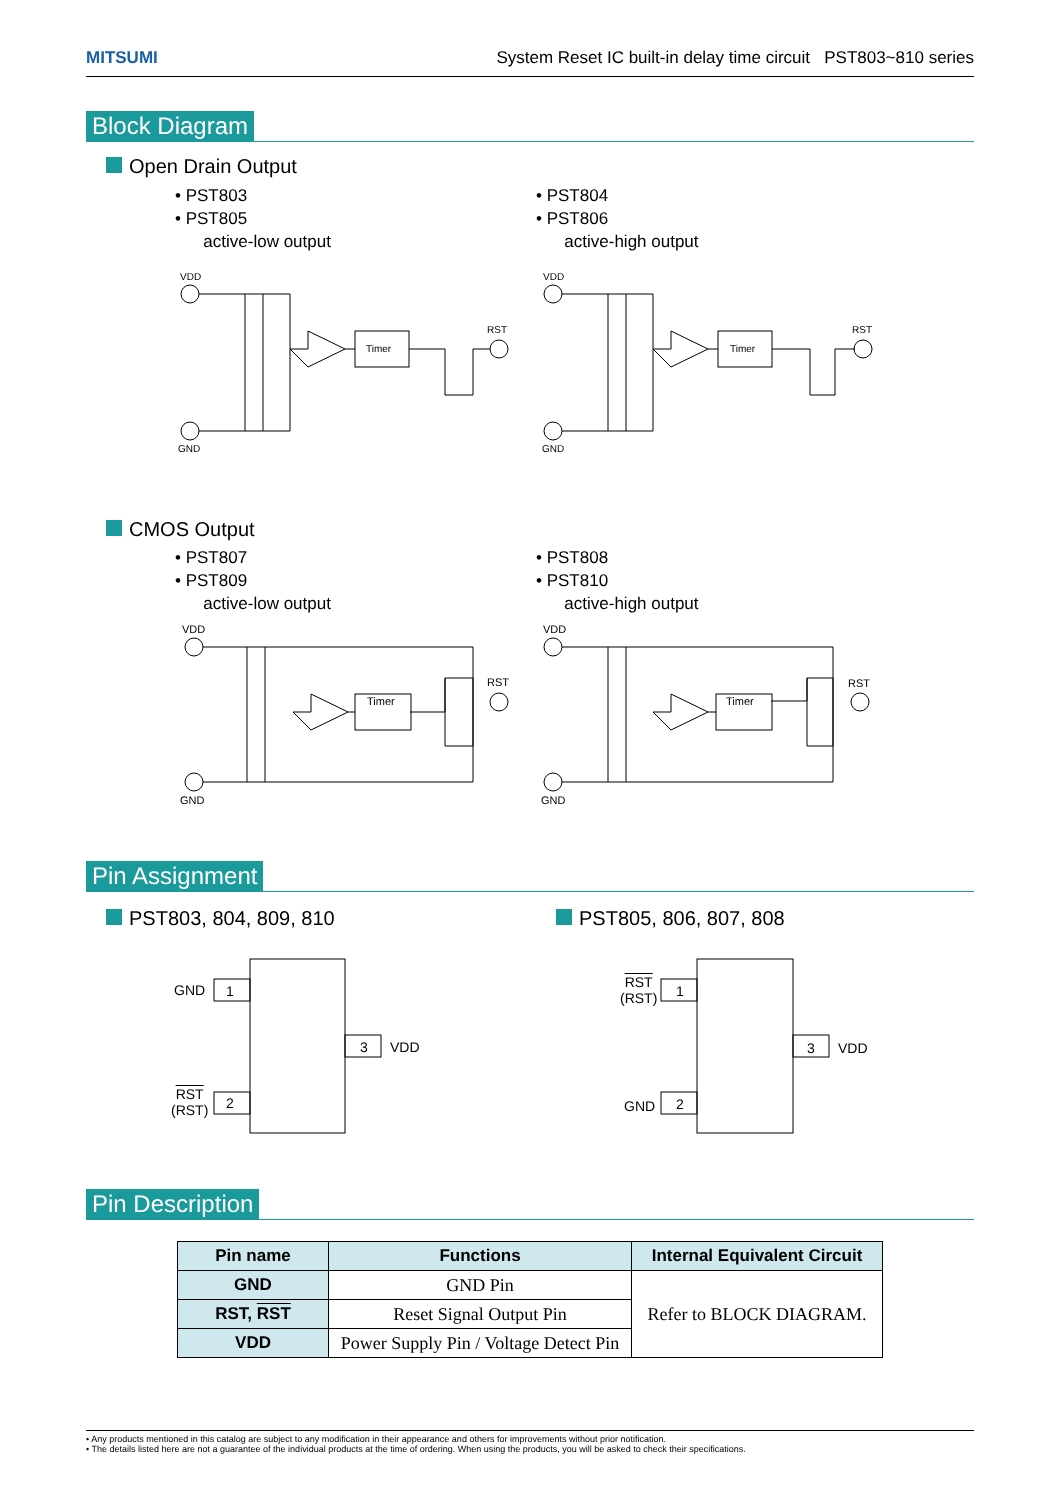MITSUMI System Reset IC built-in delay time circuit PST803~810 series
Block Diagram
Open Drain Output
• PST803
• PST805
active-low output
• PST804
• PST806
active-high output
VDD
GND
RST
Timer
VDD
GND
RST
Timer
CMOS Output
• PST807
• PST809
active-low output
• PST808
• PST810
active-high output
VDD
GND
RST
Timer
VDD
GND
RST
Timer
Pin Assignment
PST803, 804, 809, 810 PST805, 806, 807, 808
GND 1
RST
(RST)
2
3 VDD
RST
(RST)
1
GND 2
3 VDD
Pin Description
| Pin name | Functions | Internal Equivalent Circuit |
| --- | --- | --- |
| GND | GND Pin | Refer to BLOCK DIAGRAM. |
| RST, RST | Reset Signal Output Pin | |
| VDD | Power Supply Pin / Voltage Detect Pin | |
• Any products mentioned in this catalog are subject to any modification in their appearance and others for improvements without prior notification.
• The details listed here are not a guarantee of the individual products at the time of ordering. When using the products, you will be asked to check their specifications.